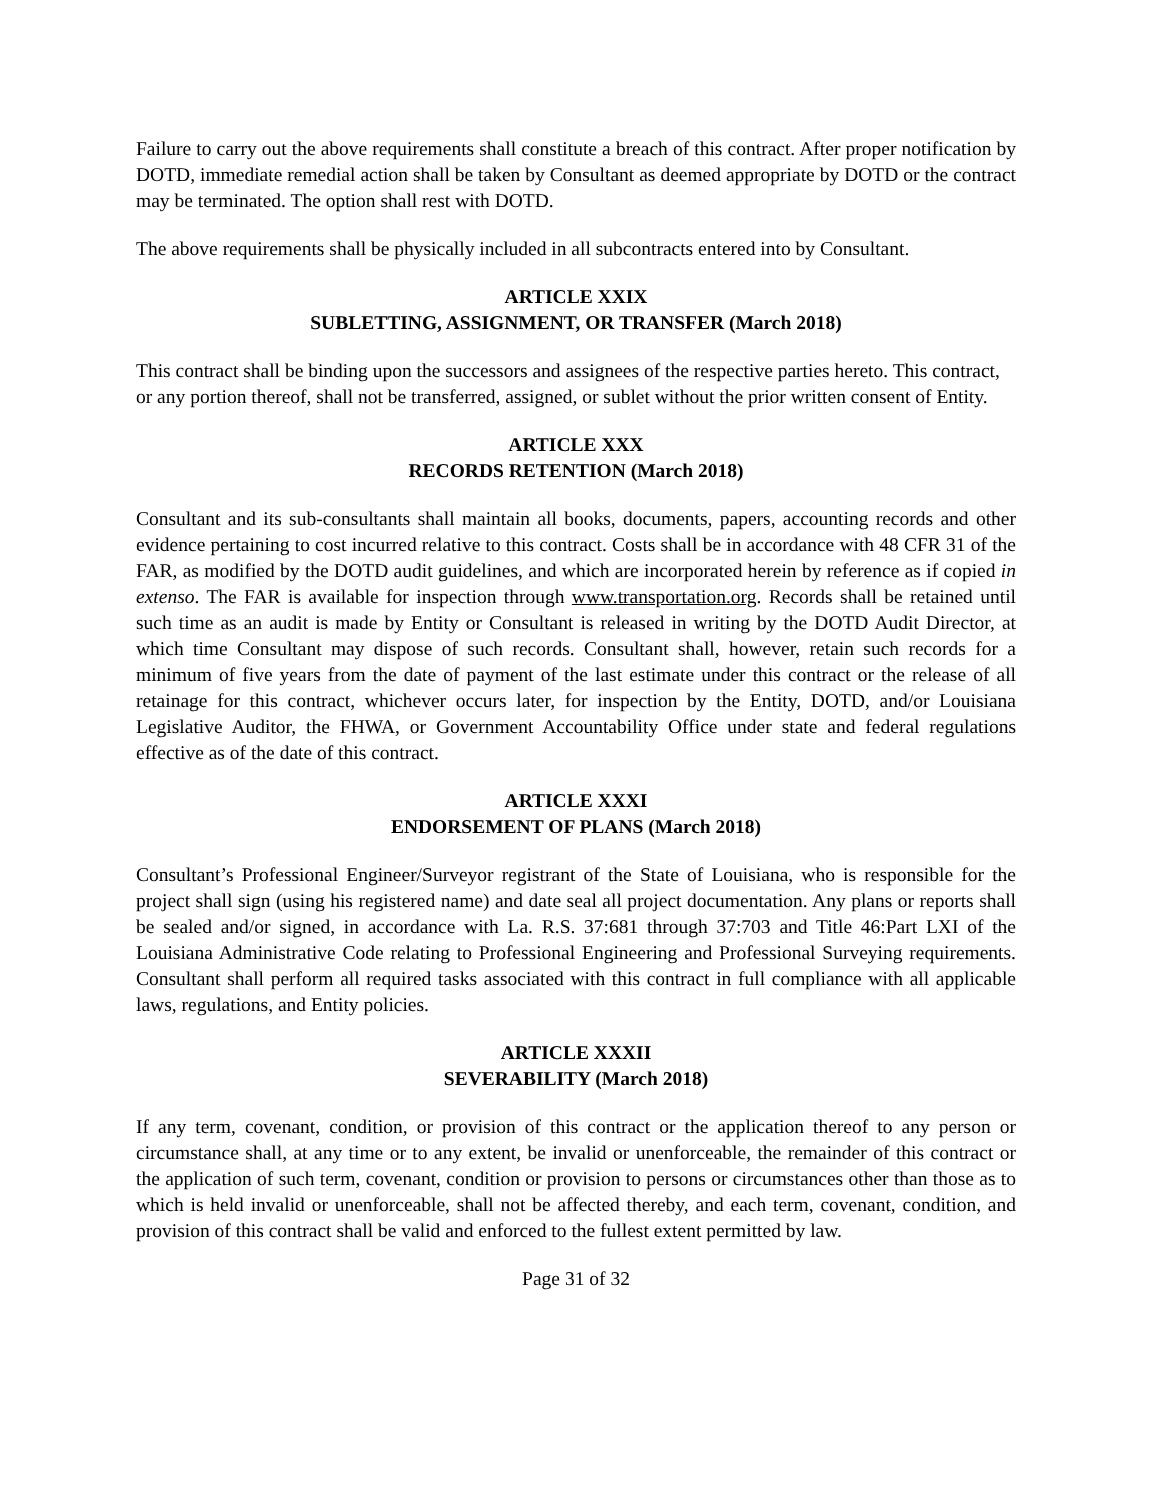Failure to carry out the above requirements shall constitute a breach of this contract. After proper notification by DOTD, immediate remedial action shall be taken by Consultant as deemed appropriate by DOTD or the contract may be terminated. The option shall rest with DOTD.
The above requirements shall be physically included in all subcontracts entered into by Consultant.
ARTICLE XXIX
SUBLETTING, ASSIGNMENT, OR TRANSFER (March 2018)
This contract shall be binding upon the successors and assignees of the respective parties hereto. This contract, or any portion thereof, shall not be transferred, assigned, or sublet without the prior written consent of Entity.
ARTICLE XXX
RECORDS RETENTION (March 2018)
Consultant and its sub-consultants shall maintain all books, documents, papers, accounting records and other evidence pertaining to cost incurred relative to this contract. Costs shall be in accordance with 48 CFR 31 of the FAR, as modified by the DOTD audit guidelines, and which are incorporated herein by reference as if copied in extenso. The FAR is available for inspection through www.transportation.org. Records shall be retained until such time as an audit is made by Entity or Consultant is released in writing by the DOTD Audit Director, at which time Consultant may dispose of such records. Consultant shall, however, retain such records for a minimum of five years from the date of payment of the last estimate under this contract or the release of all retainage for this contract, whichever occurs later, for inspection by the Entity, DOTD, and/or Louisiana Legislative Auditor, the FHWA, or Government Accountability Office under state and federal regulations effective as of the date of this contract.
ARTICLE XXXI
ENDORSEMENT OF PLANS (March 2018)
Consultant’s Professional Engineer/Surveyor registrant of the State of Louisiana, who is responsible for the project shall sign (using his registered name) and date seal all project documentation. Any plans or reports shall be sealed and/or signed, in accordance with La. R.S. 37:681 through 37:703 and Title 46:Part LXI of the Louisiana Administrative Code relating to Professional Engineering and Professional Surveying requirements. Consultant shall perform all required tasks associated with this contract in full compliance with all applicable laws, regulations, and Entity policies.
ARTICLE XXXII
SEVERABILITY (March 2018)
If any term, covenant, condition, or provision of this contract or the application thereof to any person or circumstance shall, at any time or to any extent, be invalid or unenforceable, the remainder of this contract or the application of such term, covenant, condition or provision to persons or circumstances other than those as to which is held invalid or unenforceable, shall not be affected thereby, and each term, covenant, condition, and provision of this contract shall be valid and enforced to the fullest extent permitted by law.
Page 31 of 32